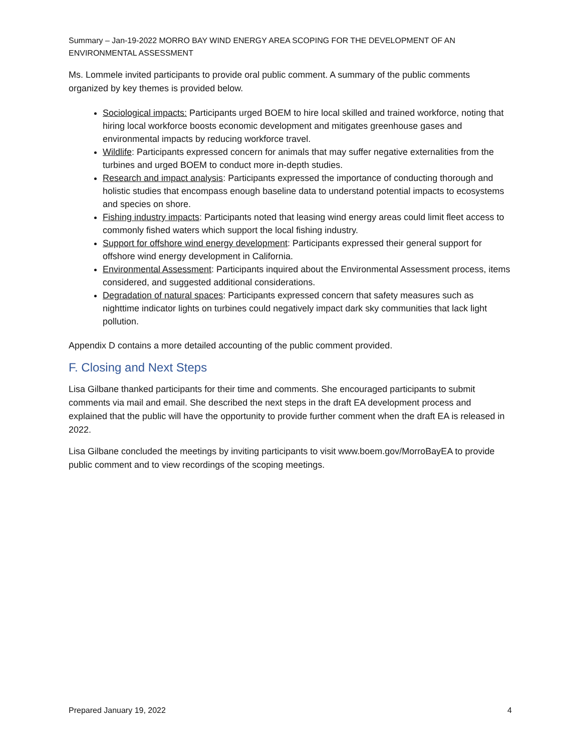Summary – Jan-19-2022 MORRO BAY WIND ENERGY AREA SCOPING FOR THE DEVELOPMENT OF AN ENVIRONMENTAL ASSESSMENT
Ms. Lommele invited participants to provide oral public comment. A summary of the public comments organized by key themes is provided below.
Sociological impacts: Participants urged BOEM to hire local skilled and trained workforce, noting that hiring local workforce boosts economic development and mitigates greenhouse gases and environmental impacts by reducing workforce travel.
Wildlife: Participants expressed concern for animals that may suffer negative externalities from the turbines and urged BOEM to conduct more in-depth studies.
Research and impact analysis: Participants expressed the importance of conducting thorough and holistic studies that encompass enough baseline data to understand potential impacts to ecosystems and species on shore.
Fishing industry impacts: Participants noted that leasing wind energy areas could limit fleet access to commonly fished waters which support the local fishing industry.
Support for offshore wind energy development: Participants expressed their general support for offshore wind energy development in California.
Environmental Assessment: Participants inquired about the Environmental Assessment process, items considered, and suggested additional considerations.
Degradation of natural spaces: Participants expressed concern that safety measures such as nighttime indicator lights on turbines could negatively impact dark sky communities that lack light pollution.
Appendix D contains a more detailed accounting of the public comment provided.
F. Closing and Next Steps
Lisa Gilbane thanked participants for their time and comments. She encouraged participants to submit comments via mail and email. She described the next steps in the draft EA development process and explained that the public will have the opportunity to provide further comment when the draft EA is released in 2022.
Lisa Gilbane concluded the meetings by inviting participants to visit www.boem.gov/MorroBayEA to provide public comment and to view recordings of the scoping meetings.
Prepared January 19, 2022 4